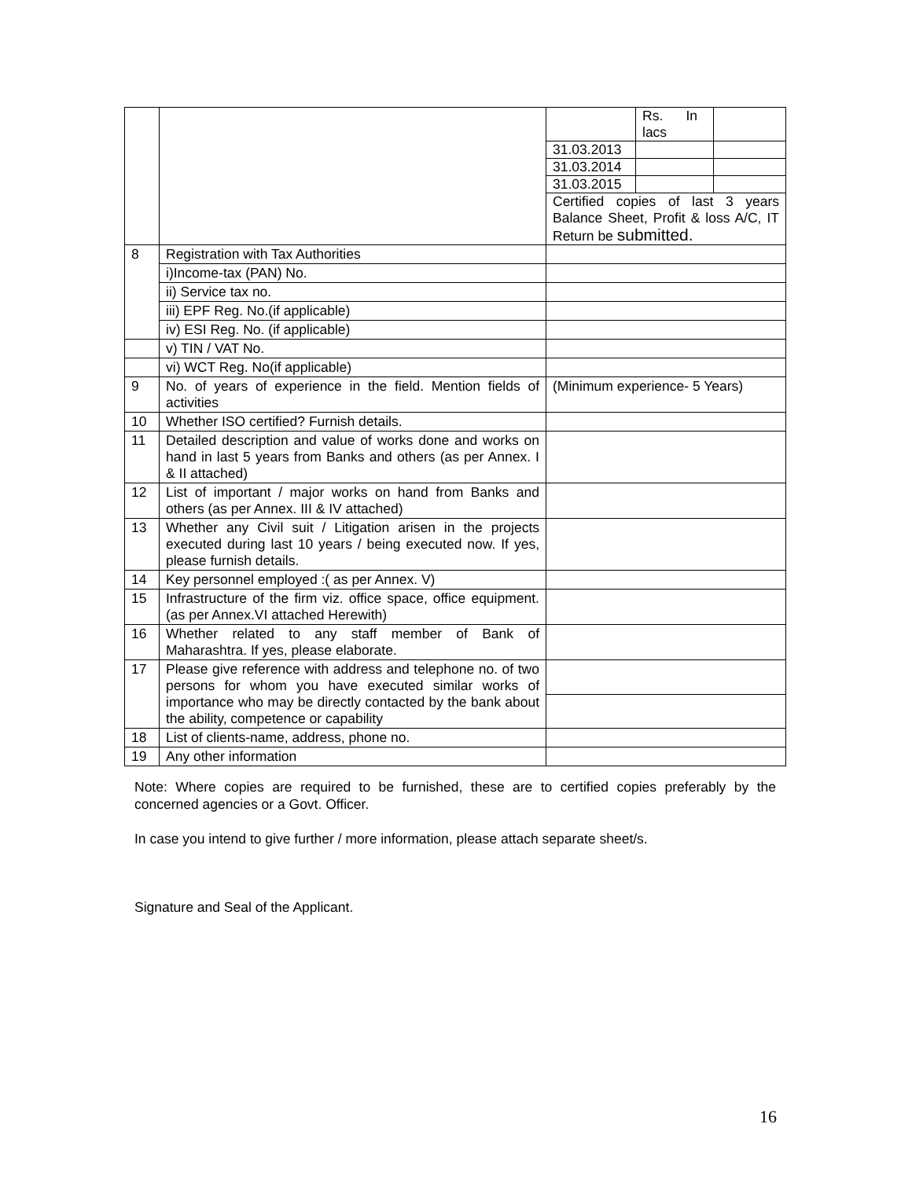| | | / / Rs. In lacs / / / 31.03.2013 / / / / 31.03.2014 / / / / 31.03.2015 / / / / Certified copies of last 3 years Balance Sheet, Profit & loss A/C, IT Return be submitted. / / / |
| 8 | Registration with Tax Authorities | |
| | i)Income-tax (PAN) No. | |
| | ii) Service tax no. | |
| | iii) EPF Reg. No.(if applicable) | |
| | iv) ESI Reg. No. (if applicable) | |
| | v) TIN / VAT No. | |
| | vi) WCT Reg. No(if applicable) | |
| 9 | No. of years of experience in the field. Mention fields of activities | (Minimum experience- 5 Years) |
| 10 | Whether ISO certified? Furnish details. | |
| 11 | Detailed description and value of works done and works on hand in last 5 years from Banks and others (as per Annex. I & II attached) | |
| 12 | List of important / major works on hand from Banks and others (as per Annex. III & IV attached) | |
| 13 | Whether any Civil suit / Litigation arisen in the projects executed during last 10 years / being executed now. If yes, please furnish details. | |
| 14 | Key personnel employed :( as per Annex. V) | |
| 15 | Infrastructure of the firm viz. office space, office equipment.(as per Annex.VI attached Herewith) | |
| 16 | Whether related to any staff member of Bank of Maharashtra. If yes, please elaborate. | |
| 17 | Please give reference with address and telephone no. of two persons for whom you have executed similar works of importance who may be directly contacted by the bank about the ability, competence or capability | |
| 18 | List of clients-name, address, phone no. | |
| 19 | Any other information | |
Note: Where copies are required to be furnished, these are to certified copies preferably by the concerned agencies or a Govt. Officer.
In case you intend to give further / more information, please attach separate sheet/s.
Signature and Seal of the Applicant.
16